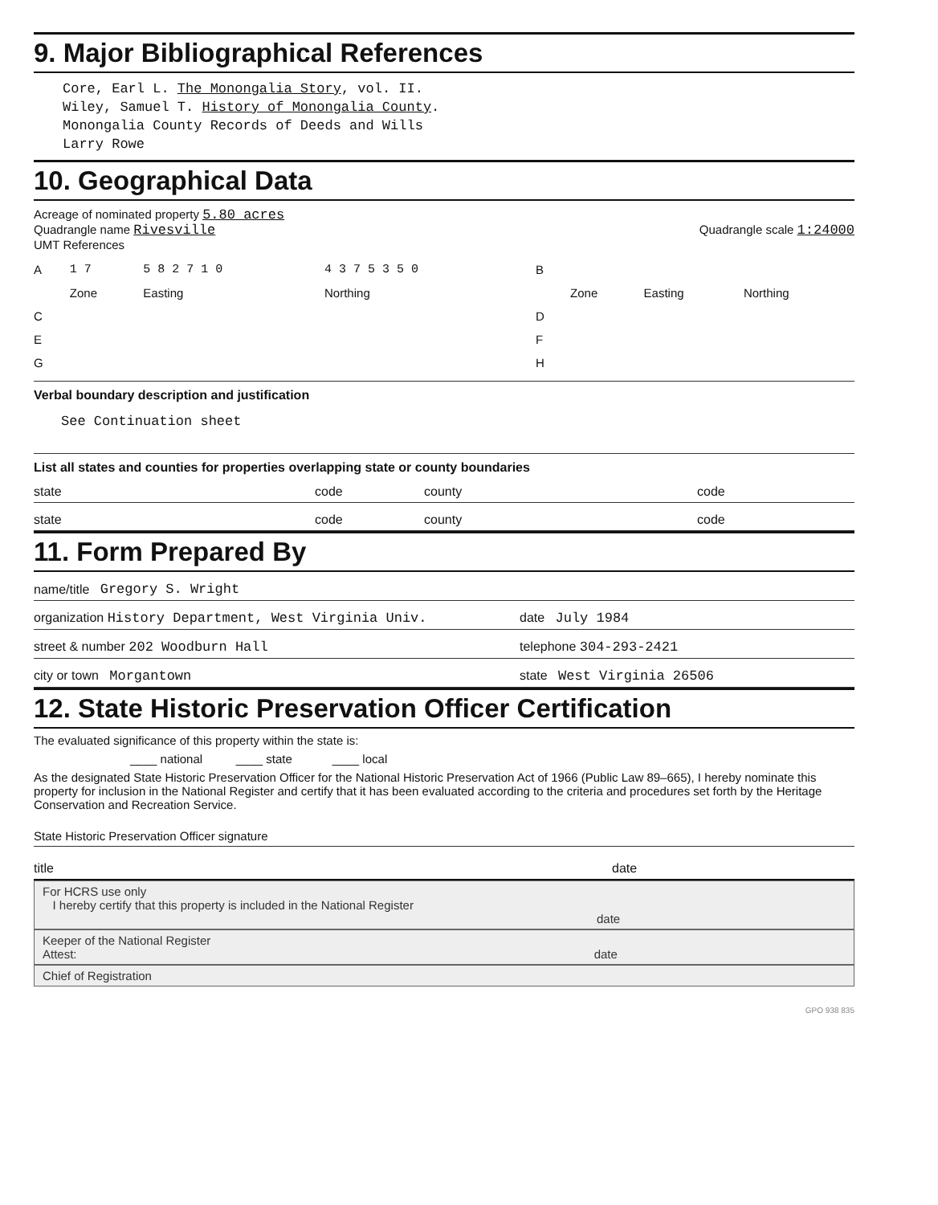9. Major Bibliographical References
Core, Earl L. The Monongalia Story, vol. II.
Wiley, Samuel T. History of Monongalia County.
Monongalia County Records of Deeds and Wills
Larry Rowe
10. Geographical Data
Acreage of nominated property 5.80 acres
Quadrangle name Rivesville Quadrangle scale 1:24000
UMT References
| A | 1 7 | 5 8 2 7 1 0 | 4 3 7 5 3 5 0 | B | | | |
| | Zone | Easting | Northing | | Zone | Easting | Northing |
| C | | | | D | | | |
| E | | | | F | | | |
| G | | | | H | | | |
Verbal boundary description and justification
See Continuation sheet
List all states and counties for properties overlapping state or county boundaries
state code county code
state code county code
11. Form Prepared By
name/title Gregory S. Wright
organization History Department, West Virginia Univ. date July 1984
street & number 202 Woodburn Hall telephone 304-293-2421
city or town Morgantown state West Virginia 26506
12. State Historic Preservation Officer Certification
The evaluated significance of this property within the state is:
____ national ____ state ____ local
As the designated State Historic Preservation Officer for the National Historic Preservation Act of 1966 (Public Law 89–665), I hereby nominate this property for inclusion in the National Register and certify that it has been evaluated according to the criteria and procedures set forth by the Heritage Conservation and Recreation Service.
State Historic Preservation Officer signature
title date
For HCRS use only
I hereby certify that this property is included in the National Register
date
Keeper of the National Register
Attest: date
Chief of Registration
GPO 938 835